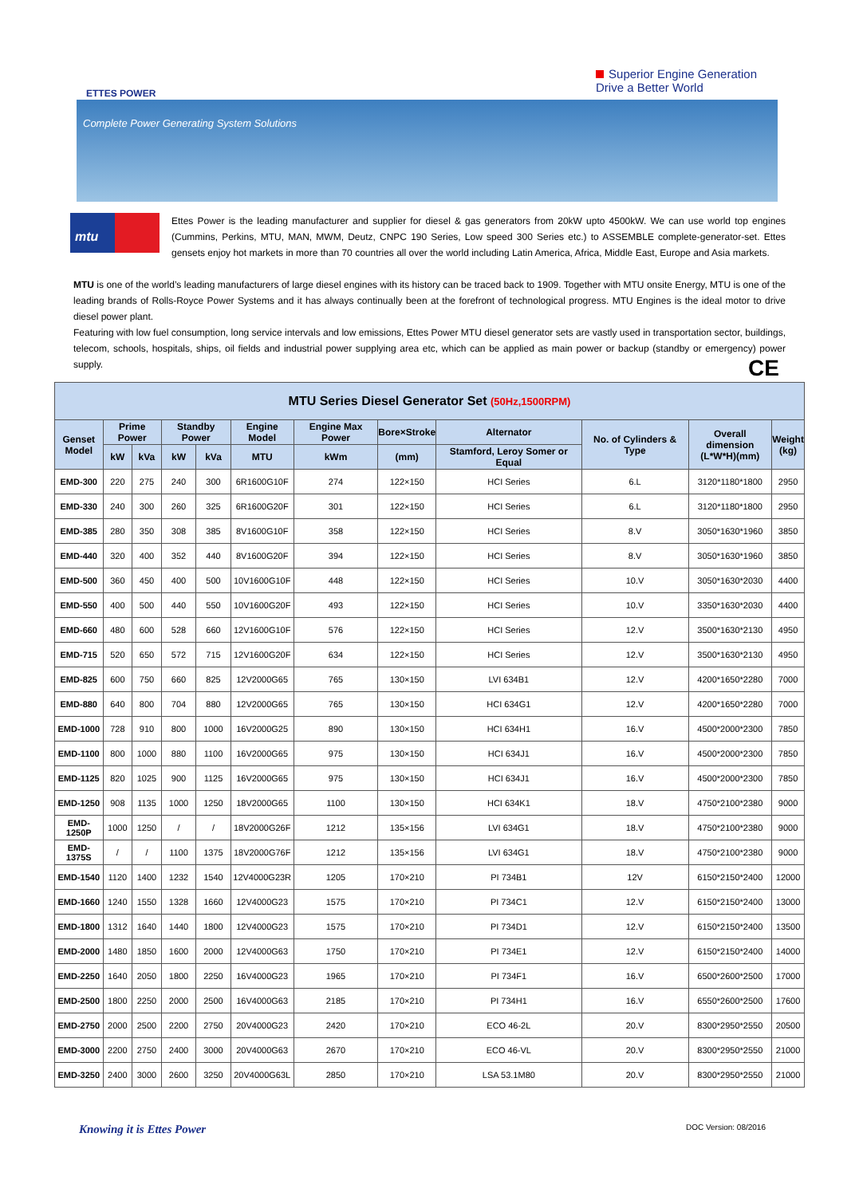ETTES POWER
Superior Engine Generation
Drive a Better World
Complete Power Generating System Solutions
mtu
Ettes Power is the leading manufacturer and supplier for diesel & gas generators from 20kW upto 4500kW. We can use world top engines (Cummins, Perkins, MTU, MAN, MWM, Deutz, CNPC 190 Series, Low speed 300 Series etc.) to ASSEMBLE complete-generator-set. Ettes gensets enjoy hot markets in more than 70 countries all over the world including Latin America, Africa, Middle East, Europe and Asia markets.
MTU is one of the world’s leading manufacturers of large diesel engines with its history can be traced back to 1909. Together with MTU onsite Energy, MTU is one of the leading brands of Rolls-Royce Power Systems and it has always continually been at the forefront of technological progress. MTU Engines is the ideal motor to drive diesel power plant.
Featuring with low fuel consumption, long service intervals and low emissions, Ettes Power MTU diesel generator sets are vastly used in transportation sector, buildings, telecom, schools, hospitals, ships, oil fields and industrial power supplying area etc, which can be applied as main power or backup (standby or emergency) power supply.
CE
| MTU Series Diesel Generator Set (50Hz,1500RPM) | | | | | | | | | | | |
| --- | --- | --- | --- | --- | --- | --- | --- | --- | --- | --- | --- |
| Genset Model | Prime Power | | Standby Power | | Engine Model | Engine Max Power | Bore×Stroke | Alternator | No. of Cylinders & Type | Overall dimension (L*W*H)(mm) | Weight (kg) |
| | kW | kVa | kW | kVa | MTU | kWm | (mm) | Stamford, Leroy Somer or Equal | | | |
| EMD-300 | 220 | 275 | 240 | 300 | 6R1600G10F | 274 | 122×150 | HCI Series | 6.L | 3120*1180*1800 | 2950 |
| EMD-330 | 240 | 300 | 260 | 325 | 6R1600G20F | 301 | 122×150 | HCI Series | 6.L | 3120*1180*1800 | 2950 |
| EMD-385 | 280 | 350 | 308 | 385 | 8V1600G10F | 358 | 122×150 | HCI Series | 8.V | 3050*1630*1960 | 3850 |
| EMD-440 | 320 | 400 | 352 | 440 | 8V1600G20F | 394 | 122×150 | HCI Series | 8.V | 3050*1630*1960 | 3850 |
| EMD-500 | 360 | 450 | 400 | 500 | 10V1600G10F | 448 | 122×150 | HCI Series | 10.V | 3050*1630*2030 | 4400 |
| EMD-550 | 400 | 500 | 440 | 550 | 10V1600G20F | 493 | 122×150 | HCI Series | 10.V | 3350*1630*2030 | 4400 |
| EMD-660 | 480 | 600 | 528 | 660 | 12V1600G10F | 576 | 122×150 | HCI Series | 12.V | 3500*1630*2130 | 4950 |
| EMD-715 | 520 | 650 | 572 | 715 | 12V1600G20F | 634 | 122×150 | HCI Series | 12.V | 3500*1630*2130 | 4950 |
| EMD-825 | 600 | 750 | 660 | 825 | 12V2000G65 | 765 | 130×150 | LVI 634B1 | 12.V | 4200*1650*2280 | 7000 |
| EMD-880 | 640 | 800 | 704 | 880 | 12V2000G65 | 765 | 130×150 | HCI 634G1 | 12.V | 4200*1650*2280 | 7000 |
| EMD-1000 | 728 | 910 | 800 | 1000 | 16V2000G25 | 890 | 130×150 | HCI 634H1 | 16.V | 4500*2000*2300 | 7850 |
| EMD-1100 | 800 | 1000 | 880 | 1100 | 16V2000G65 | 975 | 130×150 | HCI 634J1 | 16.V | 4500*2000*2300 | 7850 |
| EMD-1125 | 820 | 1025 | 900 | 1125 | 16V2000G65 | 975 | 130×150 | HCI 634J1 | 16.V | 4500*2000*2300 | 7850 |
| EMD-1250 | 908 | 1135 | 1000 | 1250 | 18V2000G65 | 1100 | 130×150 | HCI 634K1 | 18.V | 4750*2100*2380 | 9000 |
| EMD-1250P | 1000 | 1250 | / | / | 18V2000G26F | 1212 | 135×156 | LVI 634G1 | 18.V | 4750*2100*2380 | 9000 |
| EMD-1375S | / | / | 1100 | 1375 | 18V2000G76F | 1212 | 135×156 | LVI 634G1 | 18.V | 4750*2100*2380 | 9000 |
| EMD-1540 | 1120 | 1400 | 1232 | 1540 | 12V4000G23R | 1205 | 170×210 | PI 734B1 | 12V | 6150*2150*2400 | 12000 |
| EMD-1660 | 1240 | 1550 | 1328 | 1660 | 12V4000G23 | 1575 | 170×210 | PI 734C1 | 12.V | 6150*2150*2400 | 13000 |
| EMD-1800 | 1312 | 1640 | 1440 | 1800 | 12V4000G23 | 1575 | 170×210 | PI 734D1 | 12.V | 6150*2150*2400 | 13500 |
| EMD-2000 | 1480 | 1850 | 1600 | 2000 | 12V4000G63 | 1750 | 170×210 | PI 734E1 | 12.V | 6150*2150*2400 | 14000 |
| EMD-2250 | 1640 | 2050 | 1800 | 2250 | 16V4000G23 | 1965 | 170×210 | PI 734F1 | 16.V | 6500*2600*2500 | 17000 |
| EMD-2500 | 1800 | 2250 | 2000 | 2500 | 16V4000G63 | 2185 | 170×210 | PI 734H1 | 16.V | 6550*2600*2500 | 17600 |
| EMD-2750 | 2000 | 2500 | 2200 | 2750 | 20V4000G23 | 2420 | 170×210 | ECO 46-2L | 20.V | 8300*2950*2550 | 20500 |
| EMD-3000 | 2200 | 2750 | 2400 | 3000 | 20V4000G63 | 2670 | 170×210 | ECO 46-VL | 20.V | 8300*2950*2550 | 21000 |
| EMD-3250 | 2400 | 3000 | 2600 | 3250 | 20V4000G63L | 2850 | 170×210 | LSA 53.1M80 | 20.V | 8300*2950*2550 | 21000 |
Knowing it is Ettes Power DOC Version: 08/2016